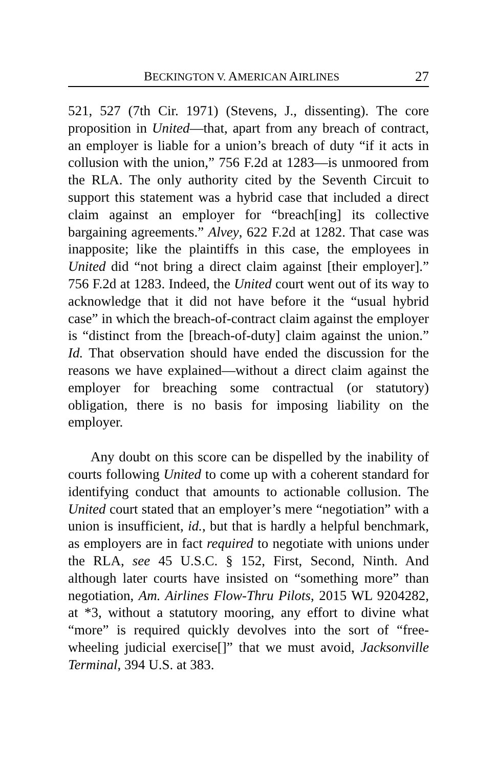BECKINGTON V. AMERICAN AIRLINES 27
521, 527 (7th Cir. 1971) (Stevens, J., dissenting). The core proposition in United—that, apart from any breach of contract, an employer is liable for a union’s breach of duty “if it acts in collusion with the union,” 756 F.2d at 1283—is unmoored from the RLA. The only authority cited by the Seventh Circuit to support this statement was a hybrid case that included a direct claim against an employer for “breach[ing] its collective bargaining agreements.” Alvey, 622 F.2d at 1282. That case was inapposite; like the plaintiffs in this case, the employees in United did “not bring a direct claim against [their employer].” 756 F.2d at 1283. Indeed, the United court went out of its way to acknowledge that it did not have before it the “usual hybrid case” in which the breach-of-contract claim against the employer is “distinct from the [breach-of-duty] claim against the union.” Id. That observation should have ended the discussion for the reasons we have explained—without a direct claim against the employer for breaching some contractual (or statutory) obligation, there is no basis for imposing liability on the employer.
Any doubt on this score can be dispelled by the inability of courts following United to come up with a coherent standard for identifying conduct that amounts to actionable collusion. The United court stated that an employer’s mere “negotiation” with a union is insufficient, id., but that is hardly a helpful benchmark, as employers are in fact required to negotiate with unions under the RLA, see 45 U.S.C. § 152, First, Second, Ninth. And although later courts have insisted on “something more” than negotiation, Am. Airlines Flow-Thru Pilots, 2015 WL 9204282, at *3, without a statutory mooring, any effort to divine what “more” is required quickly devolves into the sort of “free-wheeling judicial exercise[]” that we must avoid, Jacksonville Terminal, 394 U.S. at 383.